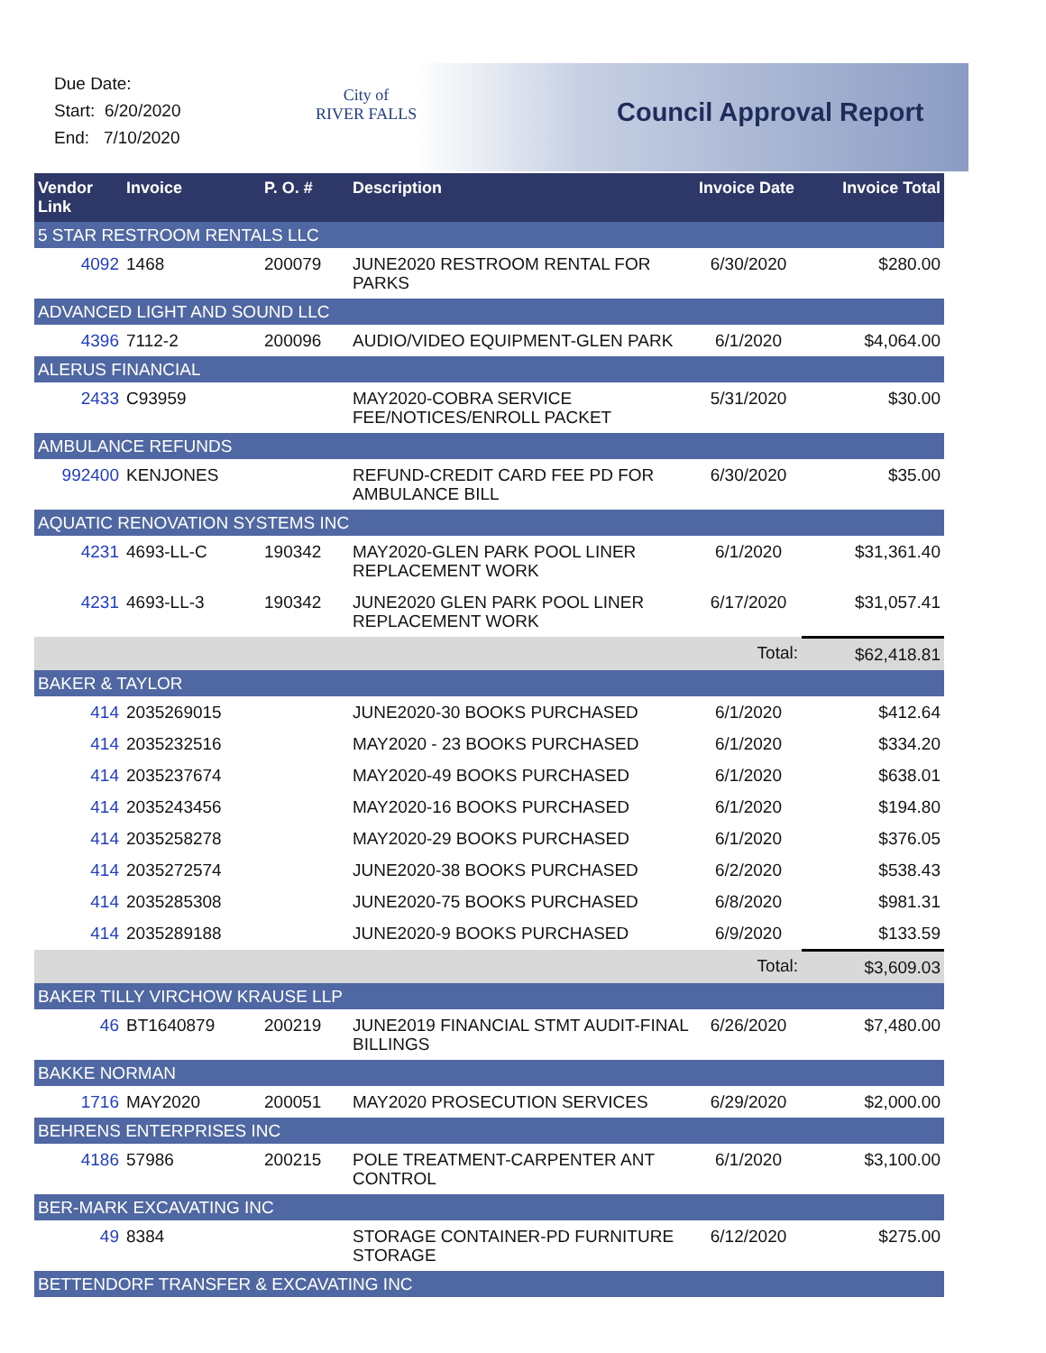Due Date:
Start: 6/20/2020
End: 7/10/2020
City of
RIVER FALLS
Council Approval Report
| Vendor Link | Invoice | P. O. # | Description | Invoice Date | Invoice Total |
| --- | --- | --- | --- | --- | --- |
| 5 STAR RESTROOM RENTALS LLC | | | | | |
| 4092 | 1468 | 200079 | JUNE2020 RESTROOM RENTAL FOR PARKS | 6/30/2020 | $280.00 |
| ADVANCED LIGHT AND SOUND LLC | | | | | |
| 4396 | 7112-2 | 200096 | AUDIO/VIDEO EQUIPMENT-GLEN PARK | 6/1/2020 | $4,064.00 |
| ALERUS FINANCIAL | | | | | |
| 2433 | C93959 | | MAY2020-COBRA SERVICE FEE/NOTICES/ENROLL PACKET | 5/31/2020 | $30.00 |
| AMBULANCE REFUNDS | | | | | |
| 992400 | KENJONES | | REFUND-CREDIT CARD FEE PD FOR AMBULANCE BILL | 6/30/2020 | $35.00 |
| AQUATIC RENOVATION SYSTEMS INC | | | | | |
| 4231 | 4693-LL-C | 190342 | MAY2020-GLEN PARK POOL LINER REPLACEMENT WORK | 6/1/2020 | $31,361.40 |
| 4231 | 4693-LL-3 | 190342 | JUNE2020 GLEN PARK POOL LINER REPLACEMENT WORK | 6/17/2020 | $31,057.41 |
| | | | | Total: | $62,418.81 |
| BAKER & TAYLOR | | | | | |
| 414 | 2035269015 | | JUNE2020-30 BOOKS PURCHASED | 6/1/2020 | $412.64 |
| 414 | 2035232516 | | MAY2020 - 23 BOOKS PURCHASED | 6/1/2020 | $334.20 |
| 414 | 2035237674 | | MAY2020-49 BOOKS PURCHASED | 6/1/2020 | $638.01 |
| 414 | 2035243456 | | MAY2020-16 BOOKS PURCHASED | 6/1/2020 | $194.80 |
| 414 | 2035258278 | | MAY2020-29 BOOKS PURCHASED | 6/1/2020 | $376.05 |
| 414 | 2035272574 | | JUNE2020-38 BOOKS PURCHASED | 6/2/2020 | $538.43 |
| 414 | 2035285308 | | JUNE2020-75 BOOKS PURCHASED | 6/8/2020 | $981.31 |
| 414 | 2035289188 | | JUNE2020-9 BOOKS PURCHASED | 6/9/2020 | $133.59 |
| | | | | Total: | $3,609.03 |
| BAKER TILLY VIRCHOW KRAUSE LLP | | | | | |
| 46 | BT1640879 | 200219 | JUNE2019 FINANCIAL STMT AUDIT-FINAL BILLINGS | 6/26/2020 | $7,480.00 |
| BAKKE NORMAN | | | | | |
| 1716 | MAY2020 | 200051 | MAY2020 PROSECUTION SERVICES | 6/29/2020 | $2,000.00 |
| BEHRENS ENTERPRISES INC | | | | | |
| 4186 | 57986 | 200215 | POLE TREATMENT-CARPENTER ANT CONTROL | 6/1/2020 | $3,100.00 |
| BER-MARK EXCAVATING INC | | | | | |
| 49 | 8384 | | STORAGE CONTAINER-PD FURNITURE STORAGE | 6/12/2020 | $275.00 |
| BETTENDORF TRANSFER & EXCAVATING INC | | | | | |